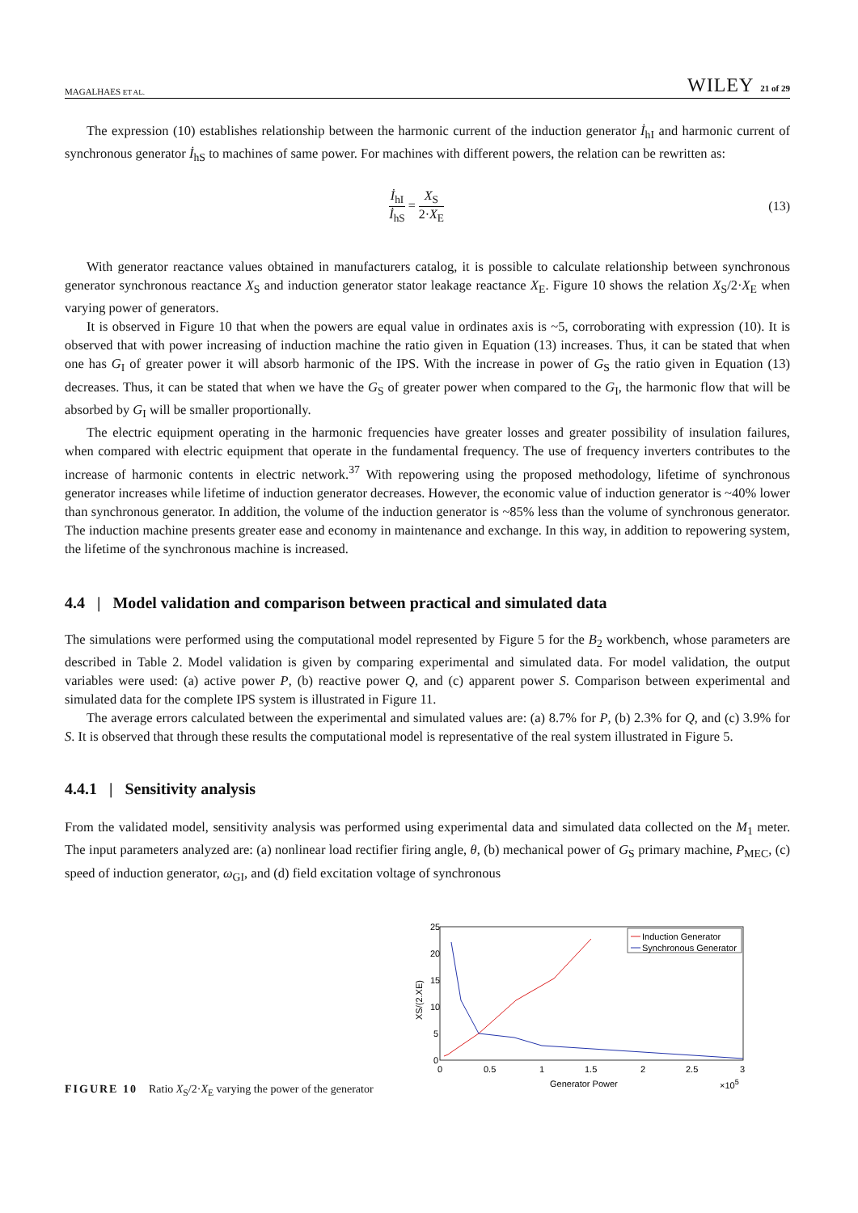MAGALHAES ET AL. WILEY 21 of 29
The expression (10) establishes relationship between the harmonic current of the induction generator İ<sub>hI</sub> and harmonic current of synchronous generator İ<sub>hS</sub> to machines of same power. For machines with different powers, the relation can be rewritten as:
İ<sub>hI</sub> İ<sub>hS</sub> = X<sub>S</sub> 2·X<sub>E</sub> (13)
With generator reactance values obtained in manufacturers catalog, it is possible to calculate relationship between synchronous generator synchronous reactance X<sub>S</sub> and induction generator stator leakage reactance X<sub>E</sub>. Figure 10 shows the relation X<sub>S</sub>/2·X<sub>E</sub> when varying power of generators.
It is observed in Figure 10 that when the powers are equal value in ordinates axis is ~5, corroborating with expression (10). It is observed that with power increasing of induction machine the ratio given in Equation (13) increases. Thus, it can be stated that when one has G<sub>I</sub> of greater power it will absorb harmonic of the IPS. With the increase in power of G<sub>S</sub> the ratio given in Equation (13) decreases. Thus, it can be stated that when we have the G<sub>S</sub> of greater power when compared to the G<sub>I</sub>, the harmonic flow that will be absorbed by G<sub>I</sub> will be smaller proportionally.
The electric equipment operating in the harmonic frequencies have greater losses and greater possibility of insulation failures, when compared with electric equipment that operate in the fundamental frequency. The use of frequency inverters contributes to the increase of harmonic contents in electric network.<sup>37</sup> With repowering using the proposed methodology, lifetime of synchronous generator increases while lifetime of induction generator decreases. However, the economic value of induction generator is ~40% lower than synchronous generator. In addition, the volume of the induction generator is ~85% less than the volume of synchronous generator. The induction machine presents greater ease and economy in maintenance and exchange. In this way, in addition to repowering system, the lifetime of the synchronous machine is increased.
4.4 | Model validation and comparison between practical and simulated data
The simulations were performed using the computational model represented by Figure 5 for the B<sub>2</sub> workbench, whose parameters are described in Table 2. Model validation is given by comparing experimental and simulated data. For model validation, the output variables were used: (a) active power P, (b) reactive power Q, and (c) apparent power S. Comparison between experimental and simulated data for the complete IPS system is illustrated in Figure 11.
The average errors calculated between the experimental and simulated values are: (a) 8.7% for P, (b) 2.3% for Q, and (c) 3.9% for S. It is observed that through these results the computational model is representative of the real system illustrated in Figure 5.
4.4.1 | Sensitivity analysis
From the validated model, sensitivity analysis was performed using experimental data and simulated data collected on the M<sub>1</sub> meter. The input parameters analyzed are: (a) nonlinear load rectifier firing angle, θ, (b) mechanical power of G<sub>S</sub> primary machine, P<sub>MEC</sub>, (c) speed of induction generator, ω<sub>GI</sub>, and (d) field excitation voltage of synchronous
FIGURE 10 Ratio X<sub>S</sub>/2·X<sub>E</sub> varying the power of the generator
25
20
15
10
5
0
0
0.5
1
1.5
2
2.5
3
Generator Power
×105
XS/(2.XE)
Induction Generator
Synchronous Generator